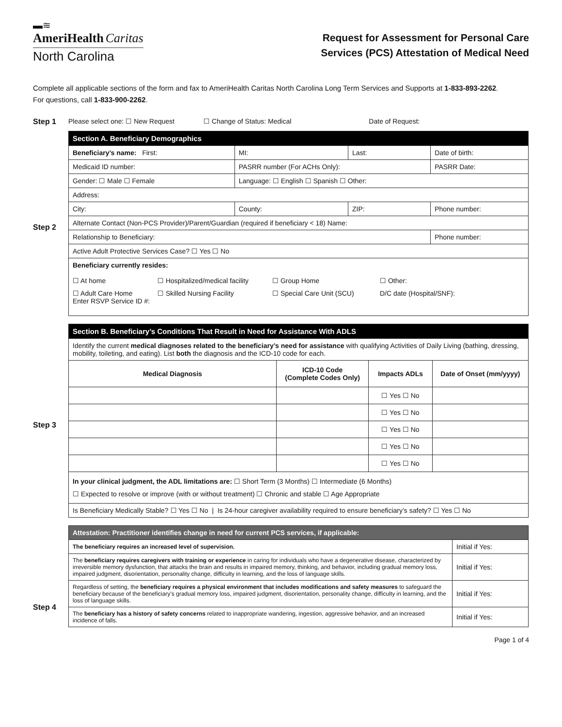▬≋
AmeriHealth Caritas
North Carolina
Request for Assessment for Personal Care
Services (PCS) Attestation of Medical Need
Complete all applicable sections of the form and fax to AmeriHealth Caritas North Carolina Long Term Services and Supports at 1-833-893-2262.
For questions, call 1-833-900-2262.
Step 1 Please select one: ☐ New Request ☐ Change of Status: Medical Date of Request:
Step 2
| Section A. Beneficiary Demographics | | | | | |
| Beneficiary’s name: First: | | MI: | Last: | | Date of birth: |
| Medicaid ID number: | | PASRR number (For ACHs Only): | | | PASRR Date: |
| Gender: ☐ Male ☐ Female | | Language: ☐ English ☐ Spanish ☐ Other: | | | |
| Address: | | | | | |
| City: | County: | | ZIP: | Phone number: | |
| Alternate Contact (Non-PCS Provider)/Parent/Guardian (required if beneficiary < 18) Name: | | | | | |
| Relationship to Beneficiary: | | | | | Phone number: |
| Active Adult Protective Services Case? ☐ Yes ☐ No | | | | | |
| Beneficiary currently resides: ☐ At home ☐ Hospitalized/medical facility ☐ Group Home ☐ Other: ☐ Adult Care Home Enter RSVP Service ID #: ☐ Skilled Nursing Facility ☐ Special Care Unit (SCU) D/C date (Hospital/SNF): | | | | | |
Step 3
| Section B. Beneficiary’s Conditions That Result in Need for Assistance With ADLS | | | |
| Identify the current medical diagnoses related to the beneficiary’s need for assistance with qualifying Activities of Daily Living (bathing, dressing, mobility, toileting, and eating). List both the diagnosis and the ICD-10 code for each. | | | |
| Medical Diagnosis | ICD-10 Code (Complete Codes Only) | Impacts ADLs | Date of Onset (mm/yyyy) |
| | | ☐ Yes ☐ No | |
| | | ☐ Yes ☐ No | |
| | | ☐ Yes ☐ No | |
| | | ☐ Yes ☐ No | |
| | | ☐ Yes ☐ No | |
| In your clinical judgment, the ADL limitations are: ☐ Short Term (3 Months) ☐ Intermediate (6 Months) ☐ Expected to resolve or improve (with or without treatment) ☐ Chronic and stable ☐ Age Appropriate | | | |
| Is Beneficiary Medically Stable? ☐ Yes ☐ No / Is 24-hour caregiver availability required to ensure beneficiary’s safety? ☐ Yes ☐ No | | | |
Step 4
| Attestation: Practitioner identifies change in need for current PCS services, if applicable: | |
| The beneficiary requires an increased level of supervision. | Initial if Yes: |
| The beneficiary requires caregivers with training or experience in caring for individuals who have a degenerative disease, characterized by irreversible memory dysfunction, that attacks the brain and results in impaired memory, thinking, and behavior, including gradual memory loss, impaired judgment, disorientation, personality change, difficulty in learning, and the loss of language skills. | Initial if Yes: |
| Regardless of setting, the beneficiary requires a physical environment that includes modifications and safety measures to safeguard the beneficiary because of the beneficiary’s gradual memory loss, impaired judgment, disorientation, personality change, difficulty in learning, and the loss of language skills. | Initial if Yes: |
| The beneficiary has a history of safety concerns related to inappropriate wandering, ingestion, aggressive behavior, and an increased incidence of falls. | Initial if Yes: |
Page 1 of 4